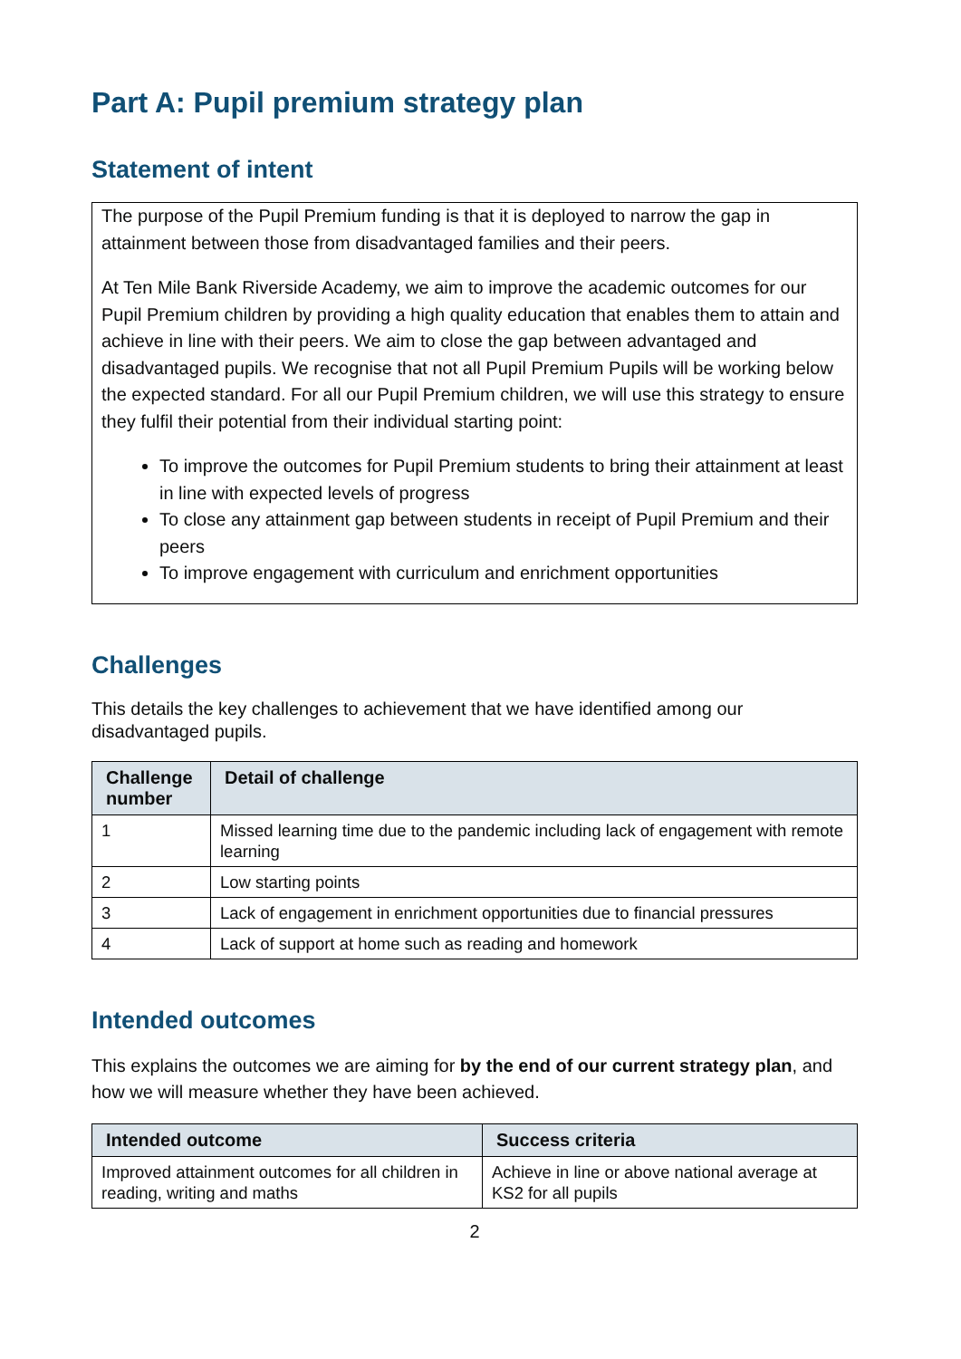Part A: Pupil premium strategy plan
Statement of intent
The purpose of the Pupil Premium funding is that it is deployed to narrow the gap in attainment between those from disadvantaged families and their peers.
At Ten Mile Bank Riverside Academy, we aim to improve the academic outcomes for our Pupil Premium children by providing a high quality education that enables them to attain and achieve in line with their peers. We aim to close the gap between advantaged and disadvantaged pupils. We recognise that not all Pupil Premium Pupils will be working below the expected standard. For all our Pupil Premium children, we will use this strategy to ensure they fulfil their potential from their individual starting point:
To improve the outcomes for Pupil Premium students to bring their attainment at least in line with expected levels of progress
To close any attainment gap between students in receipt of Pupil Premium and their peers
To improve engagement with curriculum and enrichment opportunities
Challenges
This details the key challenges to achievement that we have identified among our disadvantaged pupils.
| Challenge number | Detail of challenge |
| --- | --- |
| 1 | Missed learning time due to the pandemic including lack of engagement with remote learning |
| 2 | Low starting points |
| 3 | Lack of engagement in enrichment opportunities due to financial pressures |
| 4 | Lack of support at home such as reading and homework |
Intended outcomes
This explains the outcomes we are aiming for by the end of our current strategy plan, and how we will measure whether they have been achieved.
| Intended outcome | Success criteria |
| --- | --- |
| Improved attainment outcomes for all children in reading, writing and maths | Achieve in line or above national average at KS2 for all pupils |
2